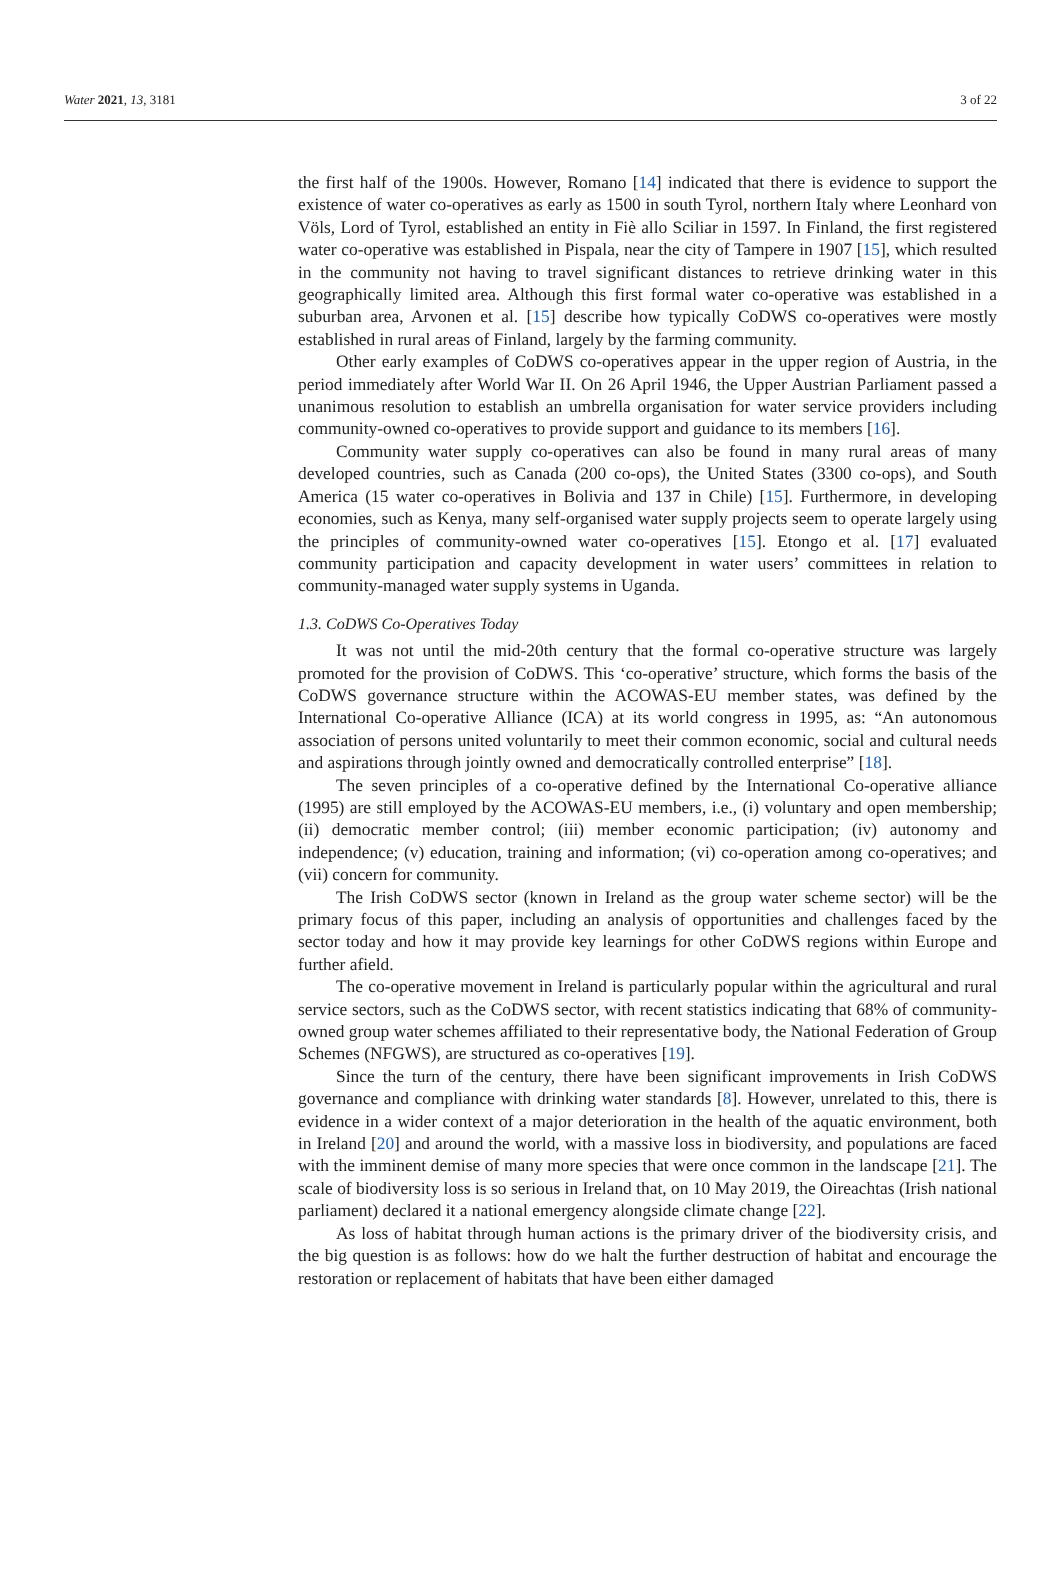Water 2021, 13, 3181 3 of 22
the first half of the 1900s. However, Romano [14] indicated that there is evidence to support the existence of water co-operatives as early as 1500 in south Tyrol, northern Italy where Leonhard von Völs, Lord of Tyrol, established an entity in Fiè allo Sciliar in 1597. In Finland, the first registered water co-operative was established in Pispala, near the city of Tampere in 1907 [15], which resulted in the community not having to travel significant distances to retrieve drinking water in this geographically limited area. Although this first formal water co-operative was established in a suburban area, Arvonen et al. [15] describe how typically CoDWS co-operatives were mostly established in rural areas of Finland, largely by the farming community.
Other early examples of CoDWS co-operatives appear in the upper region of Austria, in the period immediately after World War II. On 26 April 1946, the Upper Austrian Parliament passed a unanimous resolution to establish an umbrella organisation for water service providers including community-owned co-operatives to provide support and guidance to its members [16].
Community water supply co-operatives can also be found in many rural areas of many developed countries, such as Canada (200 co-ops), the United States (3300 co-ops), and South America (15 water co-operatives in Bolivia and 137 in Chile) [15]. Furthermore, in developing economies, such as Kenya, many self-organised water supply projects seem to operate largely using the principles of community-owned water co-operatives [15]. Etongo et al. [17] evaluated community participation and capacity development in water users’ committees in relation to community-managed water supply systems in Uganda.
1.3. CoDWS Co-Operatives Today
It was not until the mid-20th century that the formal co-operative structure was largely promoted for the provision of CoDWS. This ‘co-operative’ structure, which forms the basis of the CoDWS governance structure within the ACOWAS-EU member states, was defined by the International Co-operative Alliance (ICA) at its world congress in 1995, as: “An autonomous association of persons united voluntarily to meet their common economic, social and cultural needs and aspirations through jointly owned and democratically controlled enterprise” [18].
The seven principles of a co-operative defined by the International Co-operative alliance (1995) are still employed by the ACOWAS-EU members, i.e., (i) voluntary and open membership; (ii) democratic member control; (iii) member economic participation; (iv) autonomy and independence; (v) education, training and information; (vi) co-operation among co-operatives; and (vii) concern for community.
The Irish CoDWS sector (known in Ireland as the group water scheme sector) will be the primary focus of this paper, including an analysis of opportunities and challenges faced by the sector today and how it may provide key learnings for other CoDWS regions within Europe and further afield.
The co-operative movement in Ireland is particularly popular within the agricultural and rural service sectors, such as the CoDWS sector, with recent statistics indicating that 68% of community-owned group water schemes affiliated to their representative body, the National Federation of Group Schemes (NFGWS), are structured as co-operatives [19].
Since the turn of the century, there have been significant improvements in Irish CoDWS governance and compliance with drinking water standards [8]. However, unrelated to this, there is evidence in a wider context of a major deterioration in the health of the aquatic environment, both in Ireland [20] and around the world, with a massive loss in biodiversity, and populations are faced with the imminent demise of many more species that were once common in the landscape [21]. The scale of biodiversity loss is so serious in Ireland that, on 10 May 2019, the Oireachtas (Irish national parliament) declared it a national emergency alongside climate change [22].
As loss of habitat through human actions is the primary driver of the biodiversity crisis, and the big question is as follows: how do we halt the further destruction of habitat and encourage the restoration or replacement of habitats that have been either damaged